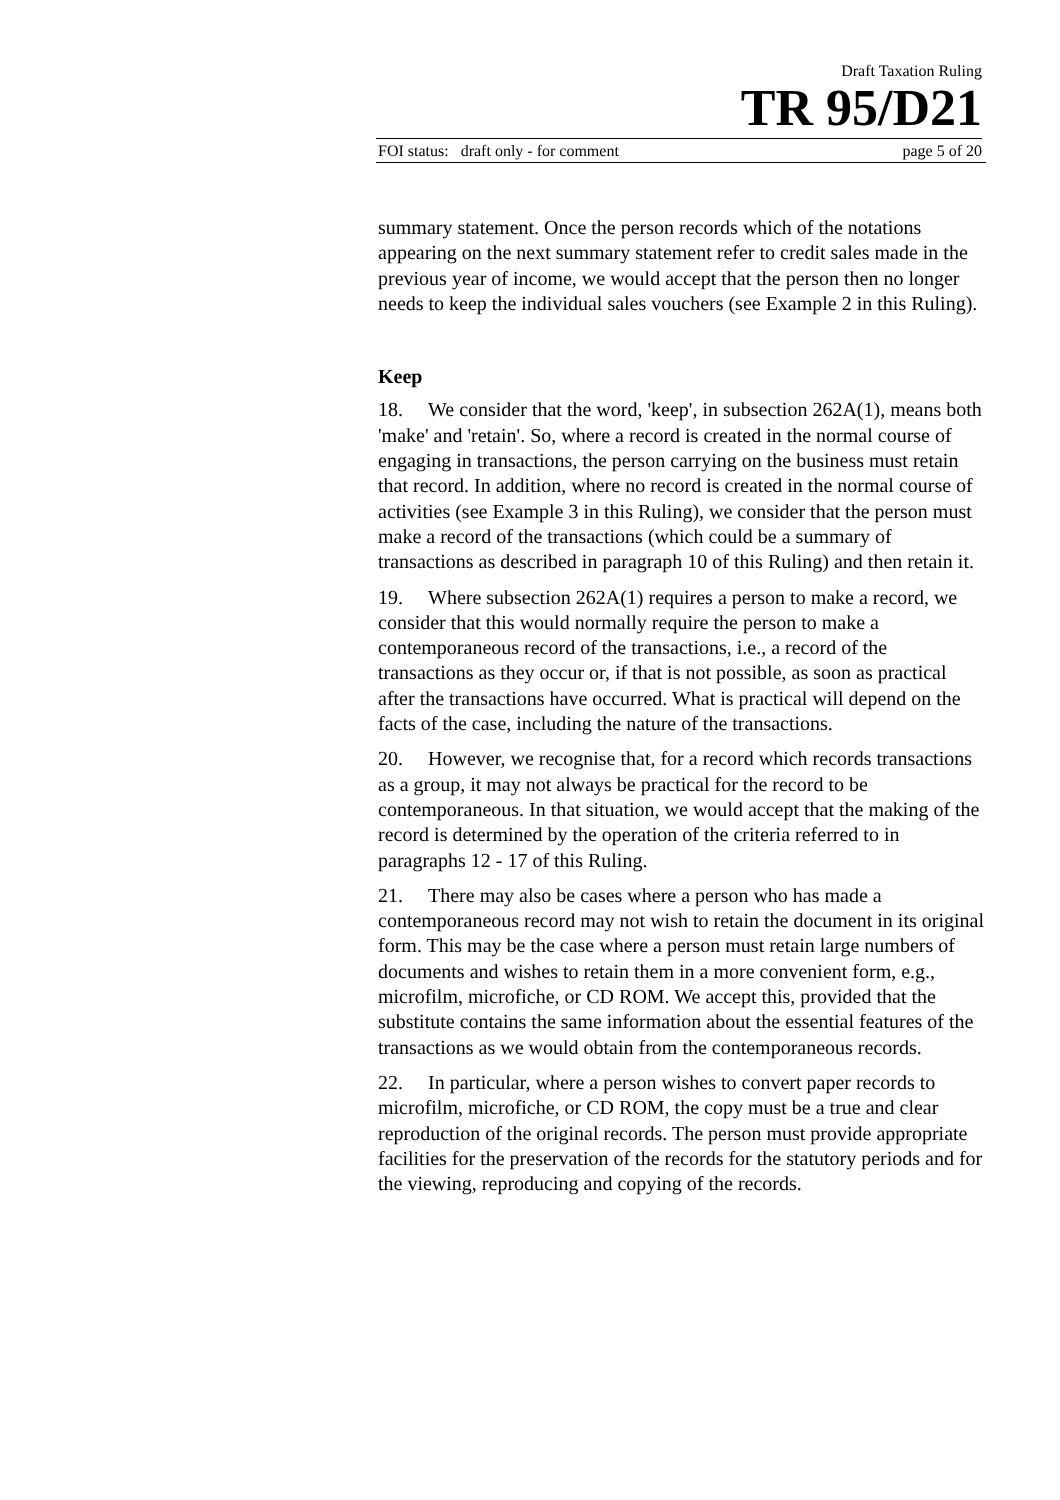Draft Taxation Ruling
TR 95/D21
FOI status: draft only - for comment page 5 of 20
summary statement. Once the person records which of the notations appearing on the next summary statement refer to credit sales made in the previous year of income, we would accept that the person then no longer needs to keep the individual sales vouchers (see Example 2 in this Ruling).
Keep
18. We consider that the word, 'keep', in subsection 262A(1), means both 'make' and 'retain'. So, where a record is created in the normal course of engaging in transactions, the person carrying on the business must retain that record. In addition, where no record is created in the normal course of activities (see Example 3 in this Ruling), we consider that the person must make a record of the transactions (which could be a summary of transactions as described in paragraph 10 of this Ruling) and then retain it.
19. Where subsection 262A(1) requires a person to make a record, we consider that this would normally require the person to make a contemporaneous record of the transactions, i.e., a record of the transactions as they occur or, if that is not possible, as soon as practical after the transactions have occurred. What is practical will depend on the facts of the case, including the nature of the transactions.
20. However, we recognise that, for a record which records transactions as a group, it may not always be practical for the record to be contemporaneous. In that situation, we would accept that the making of the record is determined by the operation of the criteria referred to in paragraphs 12 - 17 of this Ruling.
21. There may also be cases where a person who has made a contemporaneous record may not wish to retain the document in its original form. This may be the case where a person must retain large numbers of documents and wishes to retain them in a more convenient form, e.g., microfilm, microfiche, or CD ROM. We accept this, provided that the substitute contains the same information about the essential features of the transactions as we would obtain from the contemporaneous records.
22. In particular, where a person wishes to convert paper records to microfilm, microfiche, or CD ROM, the copy must be a true and clear reproduction of the original records. The person must provide appropriate facilities for the preservation of the records for the statutory periods and for the viewing, reproducing and copying of the records.